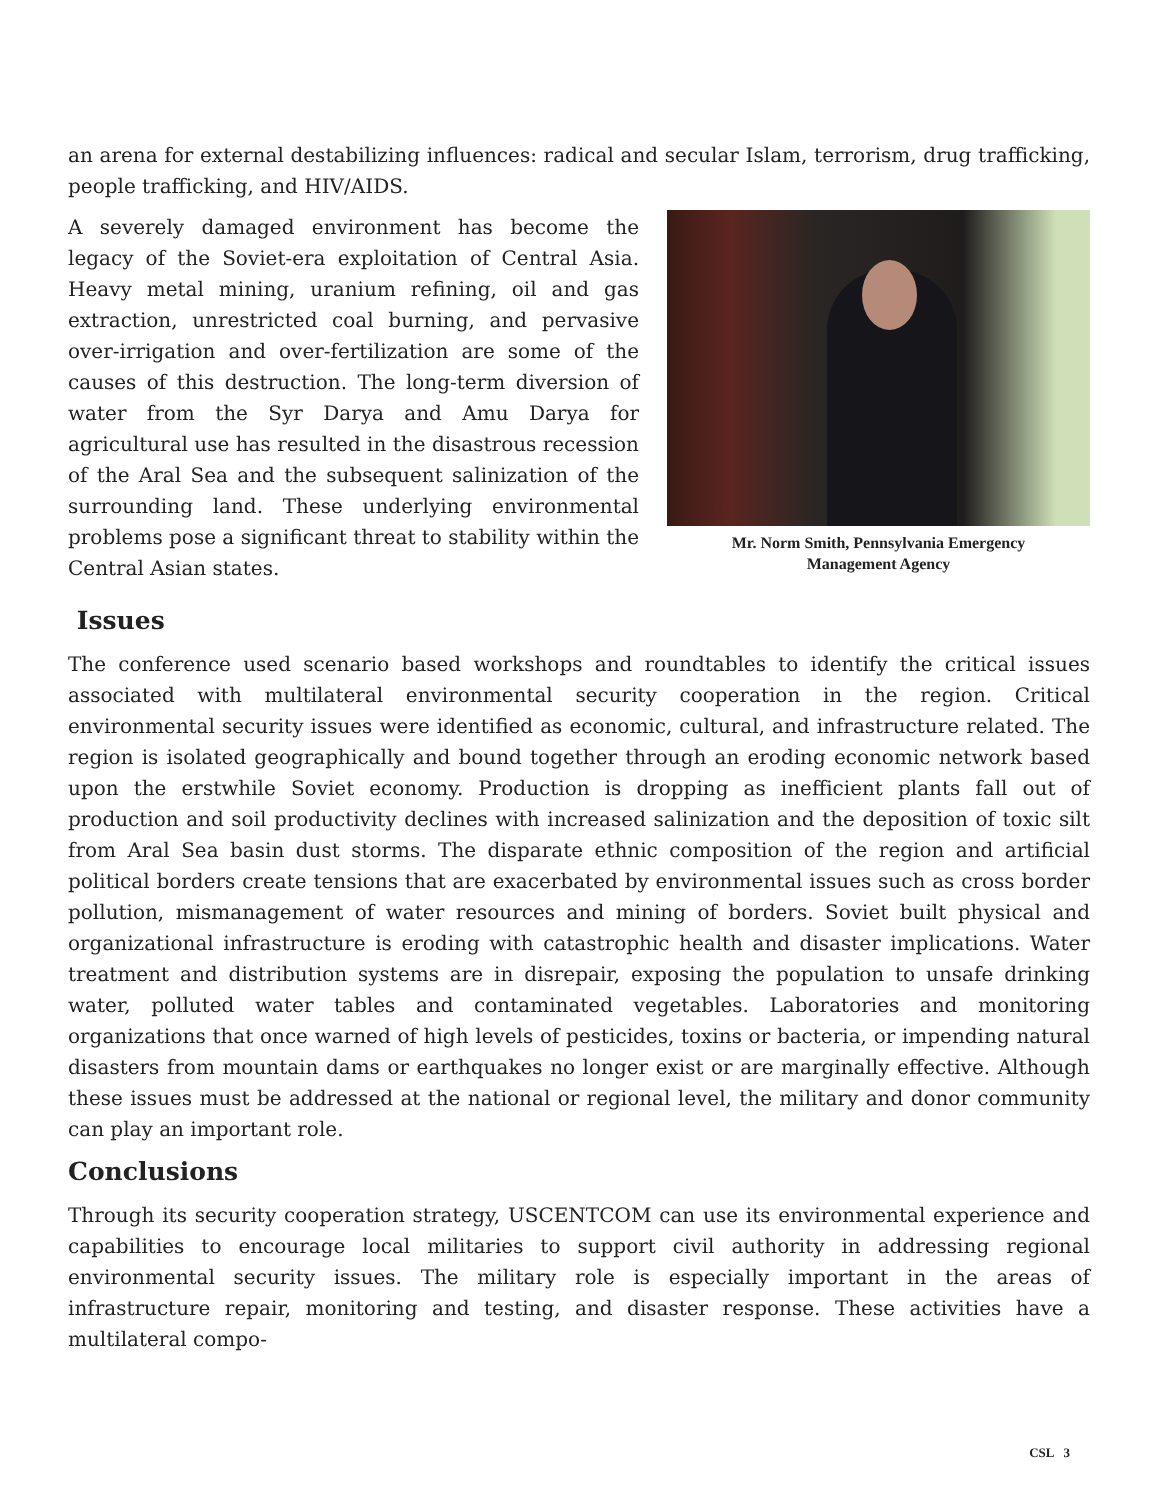an arena for external destabilizing influences: radical and secular Islam, terrorism, drug trafficking, people trafficking, and HIV/AIDS.
A severely damaged environment has become the legacy of the Soviet-era exploitation of Central Asia. Heavy metal mining, uranium refining, oil and gas extraction, unrestricted coal burning, and pervasive over-irrigation and over-fertilization are some of the causes of this destruction. The long-term diversion of water from the Syr Darya and Amu Darya for agricultural use has resulted in the disastrous recession of the Aral Sea and the subsequent salinization of the surrounding land. These underlying environmental problems pose a significant threat to stability within the Central Asian states.
Mr. Norm Smith, Pennsylvania Emergency
Management Agency
Issues
The conference used scenario based workshops and roundtables to identify the critical issues associated with multilateral environmental security cooperation in the region. Critical environmental security issues were identified as economic, cultural, and infrastructure related. The region is isolated geographically and bound together through an eroding economic network based upon the erstwhile Soviet economy. Production is dropping as inefficient plants fall out of production and soil productivity declines with increased salinization and the deposition of toxic silt from Aral Sea basin dust storms. The disparate ethnic composition of the region and artificial political borders create tensions that are exacerbated by environmental issues such as cross border pollution, mismanagement of water resources and mining of borders. Soviet built physical and organizational infrastructure is eroding with catastrophic health and disaster implications. Water treatment and distribution systems are in disrepair, exposing the population to unsafe drinking water, polluted water tables and contaminated vegetables. Laboratories and monitoring organizations that once warned of high levels of pesticides, toxins or bacteria, or impending natural disasters from mountain dams or earthquakes no longer exist or are marginally effective. Although these issues must be addressed at the national or regional level, the military and donor community can play an important role.
Conclusions
Through its security cooperation strategy, USCENTCOM can use its environmental experience and capabilities to encourage local militaries to support civil authority in addressing regional environmental security issues. The military role is especially important in the areas of infrastructure repair, monitoring and testing, and disaster response. These activities have a multilateral compo-
CSL 3